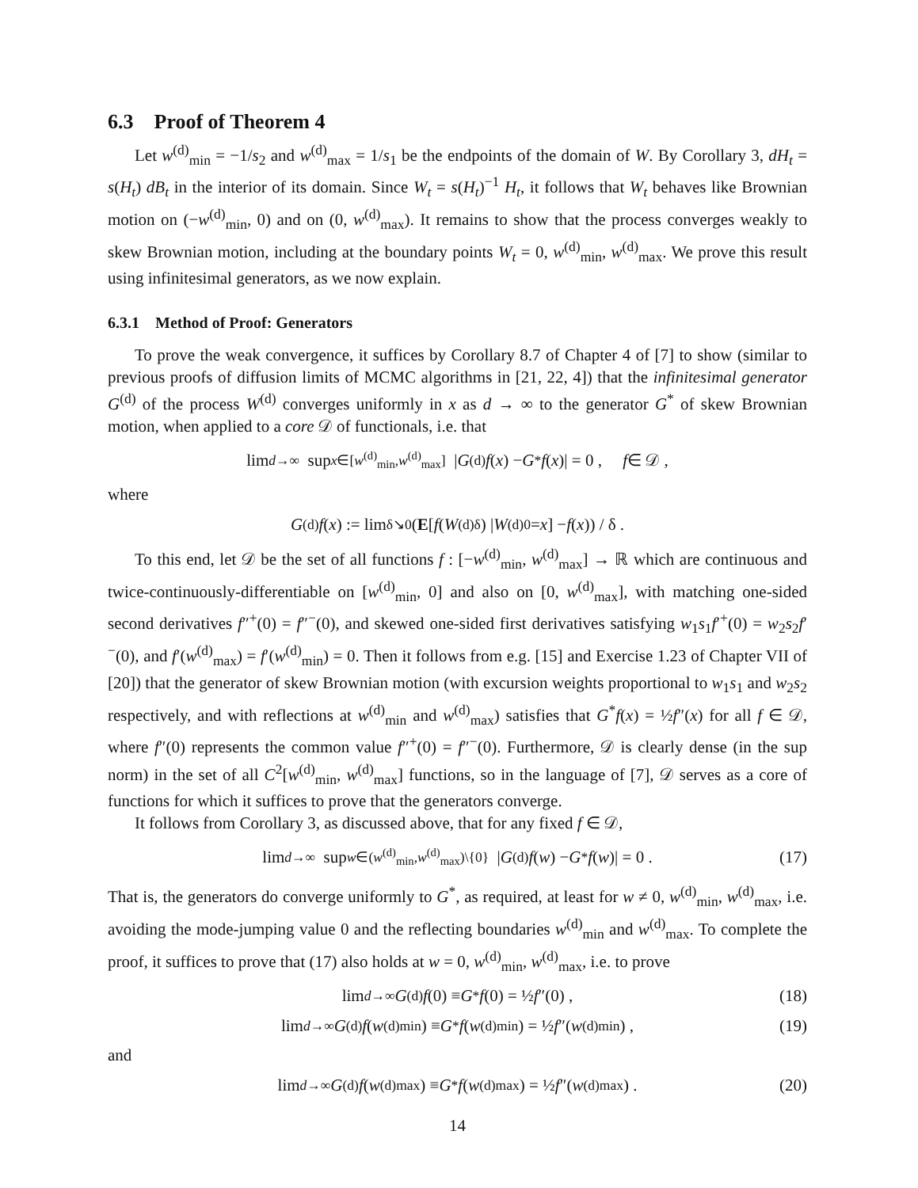6.3 Proof of Theorem 4
Let w<sup>(d)</sup><sub>min</sub> = −1/s<sub>2</sub> and w<sup>(d)</sup><sub>max</sub> = 1/s<sub>1</sub> be the endpoints of the domain of W. By Corollary 3, dH<sub>t</sub> = s(H<sub>t</sub>) dB<sub>t</sub> in the interior of its domain. Since W<sub>t</sub> = s(H<sub>t</sub>)<sup>−1</sup> H<sub>t</sub>, it follows that W<sub>t</sub> behaves like Brownian motion on (−w<sup>(d)</sup><sub>min</sub>, 0) and on (0, w<sup>(d)</sup><sub>max</sub>). It remains to show that the process converges weakly to skew Brownian motion, including at the boundary points W<sub>t</sub> = 0, w<sup>(d)</sup><sub>min</sub>, w<sup>(d)</sup><sub>max</sub>. We prove this result using infinitesimal generators, as we now explain.
6.3.1 Method of Proof: Generators
To prove the weak convergence, it suffices by Corollary 8.7 of Chapter 4 of [7] to show (similar to previous proofs of diffusion limits of MCMC algorithms in [21, 22, 4]) that the infinitesimal generator G<sup>(d)</sup> of the process W<sup>(d)</sup> converges uniformly in x as d → ∞ to the generator G<sup>*</sup> of skew Brownian motion, when applied to a core 𝒟 of functionals, i.e. that
lim<sub>d→∞</sub> sup<sub>x∈[w<sup>(d)</sup><sub>min</sub>,w<sup>(d)</sup><sub>max</sub>]</sub> | G<sup>(d)</sup> f (x) − G<sup>*</sup> f (x)| = 0 , f ∈ 𝒟 ,
where
G<sup>(d)</sup> f (x) := lim<sub>δ↘0</sub> (E [f (W<sup>(d)</sup><sub>δ</sub>) | W<sup>(d)</sup><sub>0</sub> = x] − f (x)) / δ .
To this end, let 𝒟 be the set of all functions f : [−w<sup>(d)</sup><sub>min</sub>, w<sup>(d)</sup><sub>max</sub>] → ℝ which are continuous and twice-continuously-differentiable on [w<sup>(d)</sup><sub>min</sub>, 0] and also on [0, w<sup>(d)</sup><sub>max</sub>], with matching one-sided second derivatives f″<sup>+</sup>(0) = f″<sup>−</sup>(0), and skewed one-sided first derivatives satisfying w<sub>1</sub>s<sub>1</sub>f′<sup>+</sup>(0) = w<sub>2</sub>s<sub>2</sub>f′<sup>−</sup>(0), and f′(w<sup>(d)</sup><sub>max</sub>) = f′(w<sup>(d)</sup><sub>min</sub>) = 0. Then it follows from e.g. [15] and Exercise 1.23 of Chapter VII of [20]) that the generator of skew Brownian motion (with excursion weights proportional to w<sub>1</sub>s<sub>1</sub> and w<sub>2</sub>s<sub>2</sub> respectively, and with reflections at w<sup>(d)</sup><sub>min</sub> and w<sup>(d)</sup><sub>max</sub>) satisfies that G<sup>*</sup>f(x) = ½f″(x) for all f ∈ 𝒟, where f″(0) represents the common value f″<sup>+</sup>(0) = f″<sup>−</sup>(0). Furthermore, 𝒟 is clearly dense (in the sup norm) in the set of all C<sup>2</sup>[w<sup>(d)</sup><sub>min</sub>, w<sup>(d)</sup><sub>max</sub>] functions, so in the language of [7], 𝒟 serves as a core of functions for which it suffices to prove that the generators converge.
It follows from Corollary 3, as discussed above, that for any fixed f ∈ 𝒟,
lim<sub>d→∞</sub> sup<sub>w∈(w<sup>(d)</sup><sub>min</sub>,w<sup>(d)</sup><sub>max</sub>)\{0}</sub> | G<sup>(d)</sup> f (w) − G<sup>*</sup> f (w)| = 0 . (17)
That is, the generators do converge uniformly to G<sup>*</sup>, as required, at least for w ≠ 0, w<sup>(d)</sup><sub>min</sub>, w<sup>(d)</sup><sub>max</sub>, i.e. avoiding the mode-jumping value 0 and the reflecting boundaries w<sup>(d)</sup><sub>min</sub> and w<sup>(d)</sup><sub>max</sub>. To complete the proof, it suffices to prove that (17) also holds at w = 0, w<sup>(d)</sup><sub>min</sub>, w<sup>(d)</sup><sub>max</sub>, i.e. to prove
lim<sub>d→∞</sub> G<sup>(d)</sup> f (0) ≡ G<sup>*</sup> f (0) = ½ f ″(0) , (18)
lim<sub>d→∞</sub> G<sup>(d)</sup> f (w<sup>(d)</sup><sub>min</sub>) ≡ G<sup>*</sup> f (w<sup>(d)</sup><sub>min</sub>) = ½ f ″(w<sup>(d)</sup><sub>min</sub>) , (19)
and
lim<sub>d→∞</sub> G<sup>(d)</sup> f (w<sup>(d)</sup><sub>max</sub>) ≡ G<sup>*</sup> f (w<sup>(d)</sup><sub>max</sub>) = ½ f ″(w<sup>(d)</sup><sub>max</sub>) . (20)
14